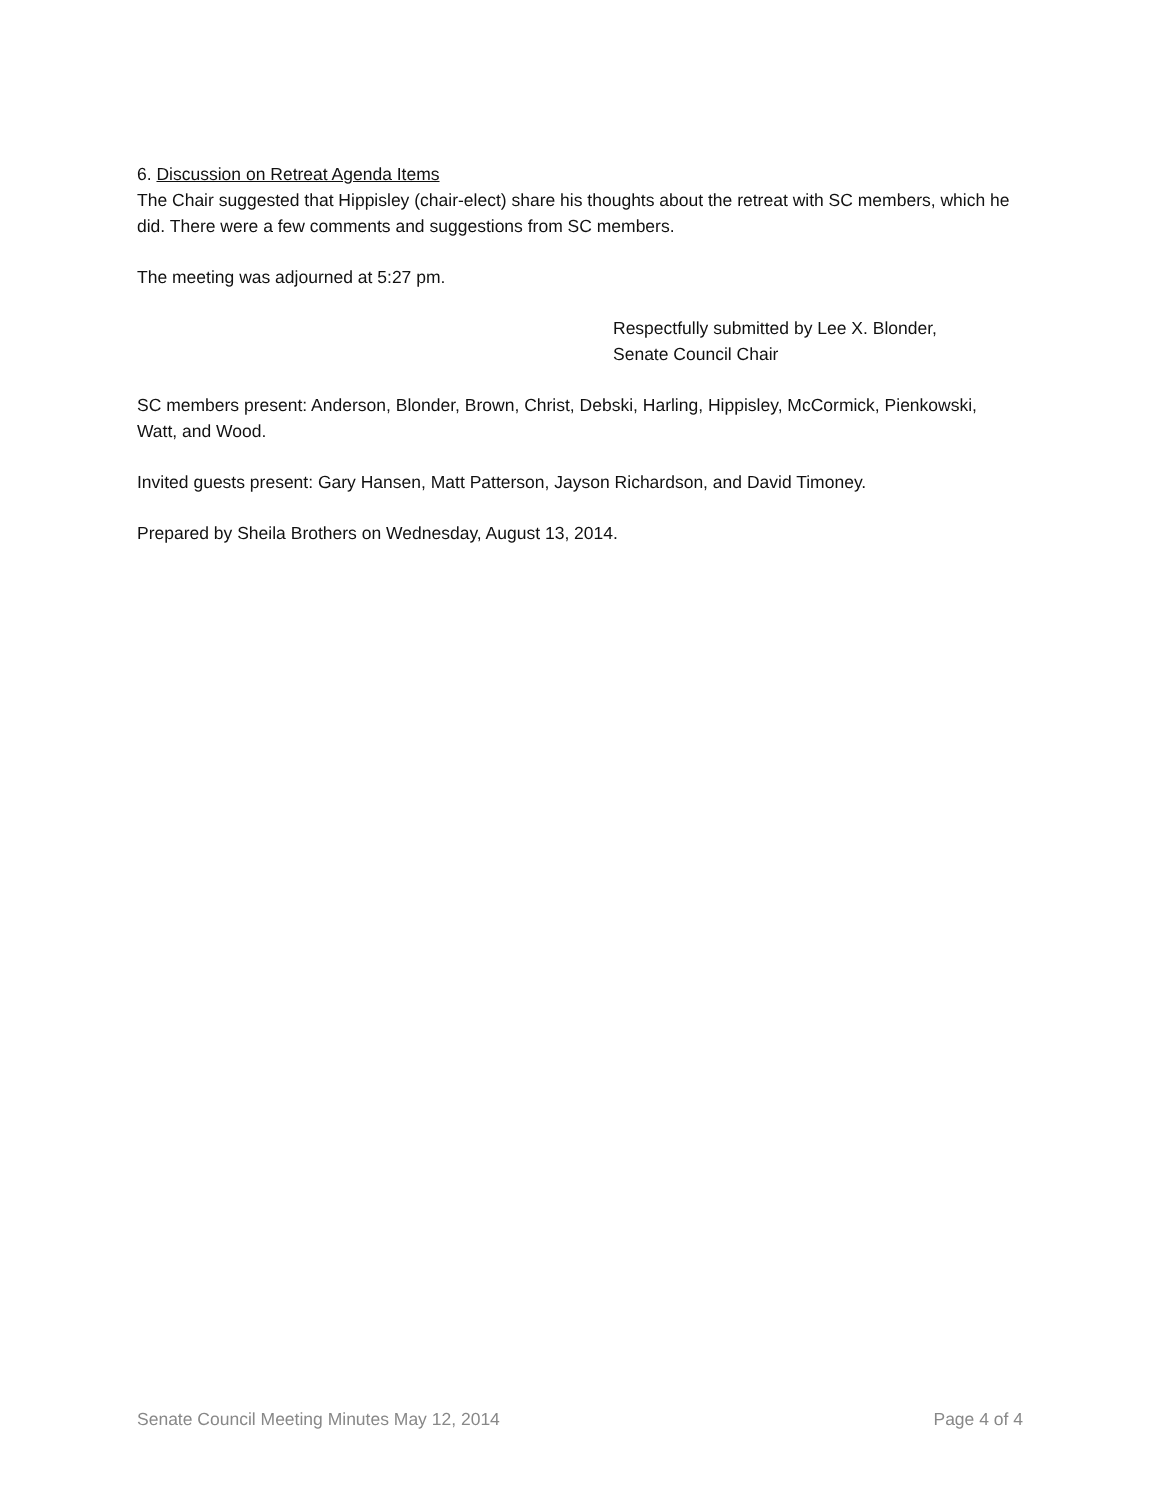6. Discussion on Retreat Agenda Items
The Chair suggested that Hippisley (chair-elect) share his thoughts about the retreat with SC members, which he did. There were a few comments and suggestions from SC members.
The meeting was adjourned at 5:27 pm.
Respectfully submitted by Lee X. Blonder,
Senate Council Chair
SC members present: Anderson, Blonder, Brown, Christ, Debski, Harling, Hippisley, McCormick, Pienkowski, Watt, and Wood.
Invited guests present: Gary Hansen, Matt Patterson, Jayson Richardson, and David Timoney.
Prepared by Sheila Brothers on Wednesday, August 13, 2014.
Senate Council Meeting Minutes May 12, 2014 Page 4 of 4